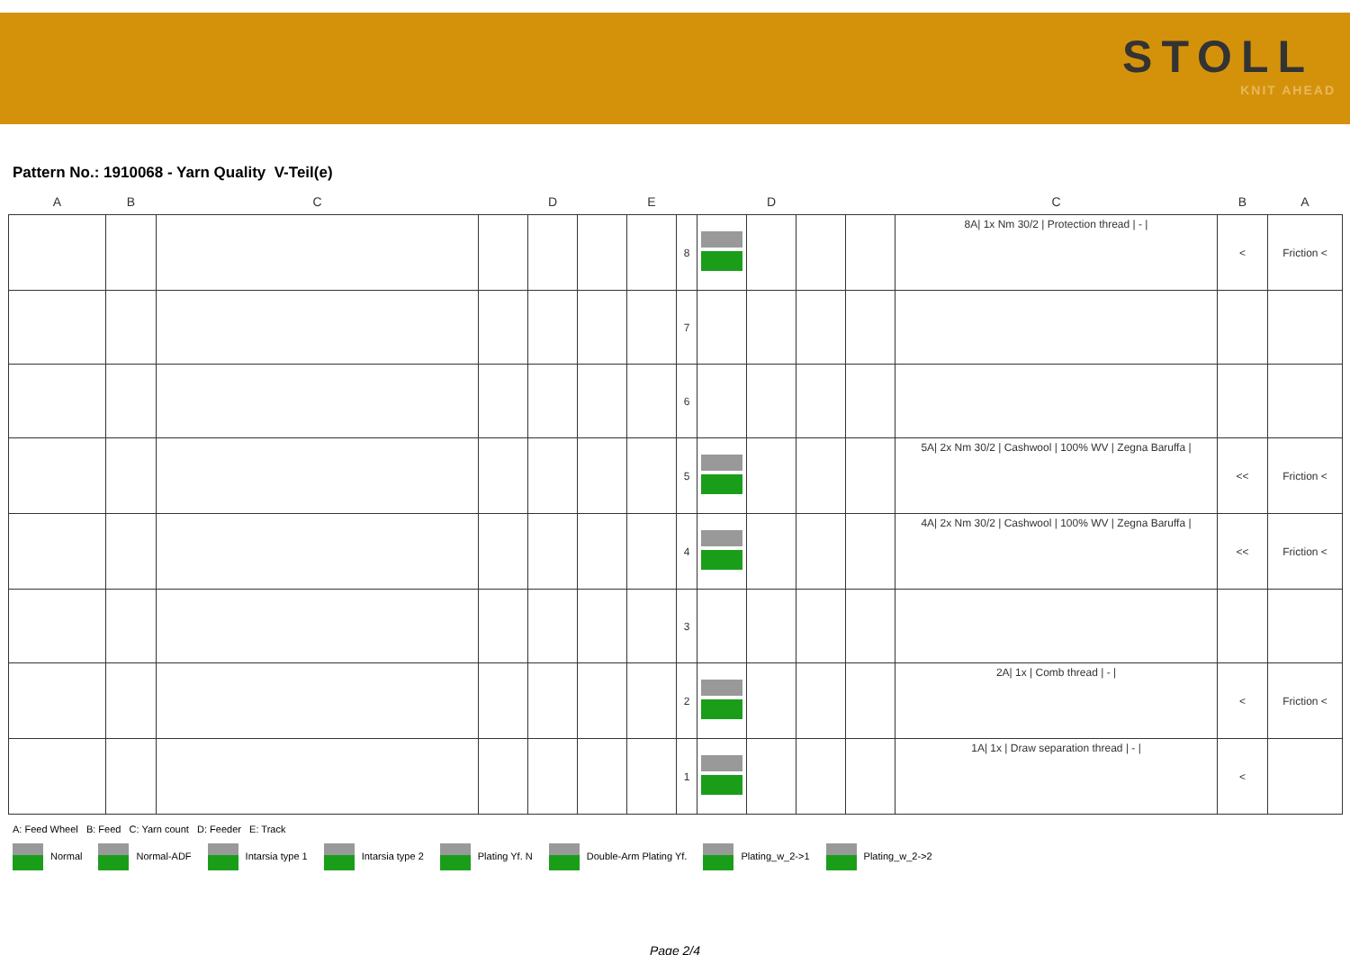STOLL
KNIT AHEAD
Pattern No.: 1910068 - Yarn Quality V-Teil(e)
| A | B | C | | D | | E | | | D | | | C | B | A |
| --- | --- | --- | --- | --- | --- | --- | --- | --- | --- | --- | --- | --- | --- | --- |
| | | | | | | | 8 | | | | | 8A/ 1x Nm 30/2 / Protection thread / - / | < | Friction < |
| | | | | | | | 7 | | | | | | | |
| | | | | | | | 6 | | | | | | | |
| | | | | | | | 5 | | | | | 5A/ 2x Nm 30/2 / Cashwool / 100% WV / Zegna Baruffa / | << | Friction < |
| | | | | | | | 4 | | | | | 4A/ 2x Nm 30/2 / Cashwool / 100% WV / Zegna Baruffa / | << | Friction < |
| | | | | | | | 3 | | | | | | | |
| | | | | | | | 2 | | | | | 2A/ 1x / Comb thread / - / | < | Friction < |
| | | | | | | | 1 | | | | | 1A/ 1x / Draw separation thread / - / | < | |
A: Feed Wheel B: Feed C: Yarn count D: Feeder E: Track
Normal Normal-ADF Intarsia type 1 Intarsia type 2 Plating Yf. N Double-Arm Plating Yf. Plating_w_2->1 Plating_w_2->2
Page 2/4